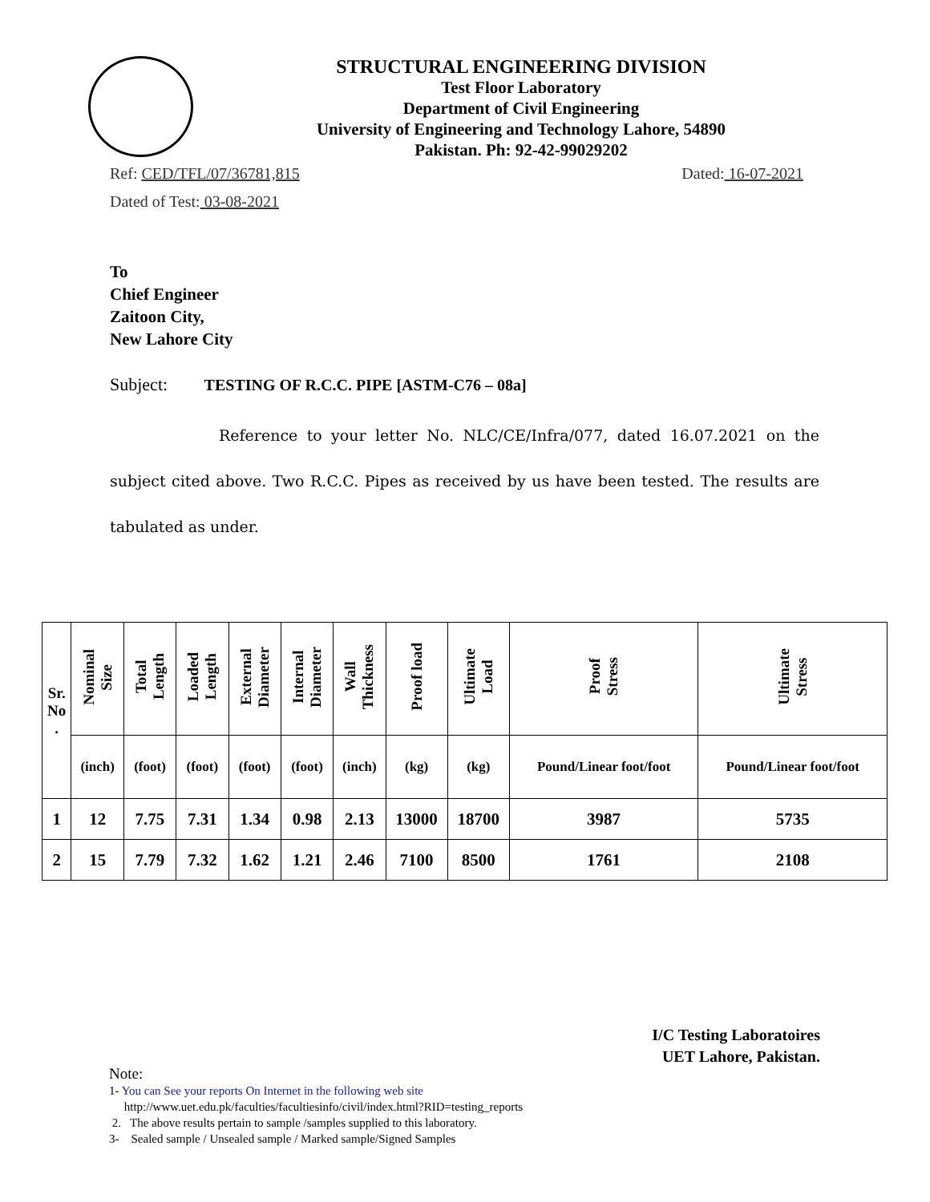STRUCTURAL ENGINEERING DIVISION
Test Floor Laboratory
Department of Civil Engineering
University of Engineering and Technology Lahore, 54890
Pakistan. Ph: 92-42-99029202
Ref: CED/TFL/07/36781,815 Dated: 16-07-2021
Dated of Test: 03-08-2021
To
Chief Engineer
Zaitoon City,
New Lahore City
Subject: TESTING OF R.C.C. PIPE [ASTM-C76 – 08a]
Reference to your letter No. NLC/CE/Infra/077, dated 16.07.2021 on the subject cited above. Two R.C.C. Pipes as received by us have been tested. The results are tabulated as under.
| Sr. No . | Nominal Size | Total Length | Loaded Length | External Diameter | Internal Diameter | Wall Thickness | Proof load | Ultimate Load | Proof Stress | Ultimate Stress |
| --- | --- | --- | --- | --- | --- | --- | --- | --- | --- | --- |
| | (inch) | (foot) | (foot) | (foot) | (foot) | (inch) | (kg) | (kg) | Pound/Linear foot/foot | Pound/Linear foot/foot |
| 1 | 12 | 7.75 | 7.31 | 1.34 | 0.98 | 2.13 | 13000 | 18700 | 3987 | 5735 |
| 2 | 15 | 7.79 | 7.32 | 1.62 | 1.21 | 2.46 | 7100 | 8500 | 1761 | 2108 |
I/C Testing Laboratoires
UET Lahore, Pakistan.
Note:
1- You can See your reports On Internet in the following web site
http://www.uet.edu.pk/faculties/facultiesinfo/civil/index.html?RID=testing_reports
2. The above results pertain to sample /samples supplied to this laboratory.
3- Sealed sample / Unsealed sample / Marked sample/Signed Samples